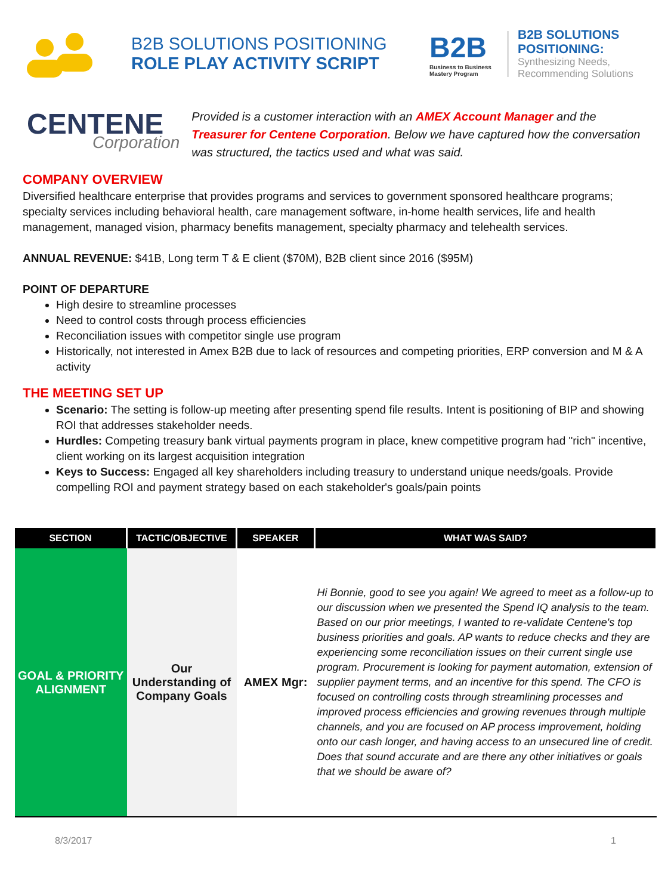B2B SOLUTIONS POSITIONING
ROLE PLAY ACTIVITY SCRIPT
B2B
Business to Business
Mastery Program
B2B SOLUTIONS
POSITIONING:
Synthesizing Needs,
Recommending Solutions
CENTENE
Corporation
Provided is a customer interaction with an AMEX Account Manager and the Treasurer for Centene Corporation. Below we have captured how the conversation was structured, the tactics used and what was said.
COMPANY OVERVIEW
Diversified healthcare enterprise that provides programs and services to government sponsored healthcare programs; specialty services including behavioral health, care management software, in-home health services, life and health management, managed vision, pharmacy benefits management, specialty pharmacy and telehealth services.
ANNUAL REVENUE: $41B, Long term T & E client ($70M), B2B client since 2016 ($95M)
POINT OF DEPARTURE
High desire to streamline processes
Need to control costs through process efficiencies
Reconciliation issues with competitor single use program
Historically, not interested in Amex B2B due to lack of resources and competing priorities, ERP conversion and M & A activity
THE MEETING SET UP
Scenario: The setting is follow-up meeting after presenting spend file results. Intent is positioning of BIP and showing ROI that addresses stakeholder needs.
Hurdles: Competing treasury bank virtual payments program in place, knew competitive program had "rich" incentive, client working on its largest acquisition integration
Keys to Success: Engaged all key shareholders including treasury to understand unique needs/goals. Provide compelling ROI and payment strategy based on each stakeholder's goals/pain points
| SECTION | TACTIC/OBJECTIVE | SPEAKER | WHAT WAS SAID? |
| --- | --- | --- | --- |
| GOAL & PRIORITY ALIGNMENT | Our Understanding of Company Goals | AMEX Mgr: | Hi Bonnie, good to see you again! We agreed to meet as a follow-up to our discussion when we presented the Spend IQ analysis to the team. Based on our prior meetings, I wanted to re-validate Centene's top business priorities and goals. AP wants to reduce checks and they are experiencing some reconciliation issues on their current single use program. Procurement is looking for payment automation, extension of supplier payment terms, and an incentive for this spend. The CFO is focused on controlling costs through streamlining processes and improved process efficiencies and growing revenues through multiple channels, and you are focused on AP process improvement, holding onto our cash longer, and having access to an unsecured line of credit. Does that sound accurate and are there any other initiatives or goals that we should be aware of? |
8/3/2017 1